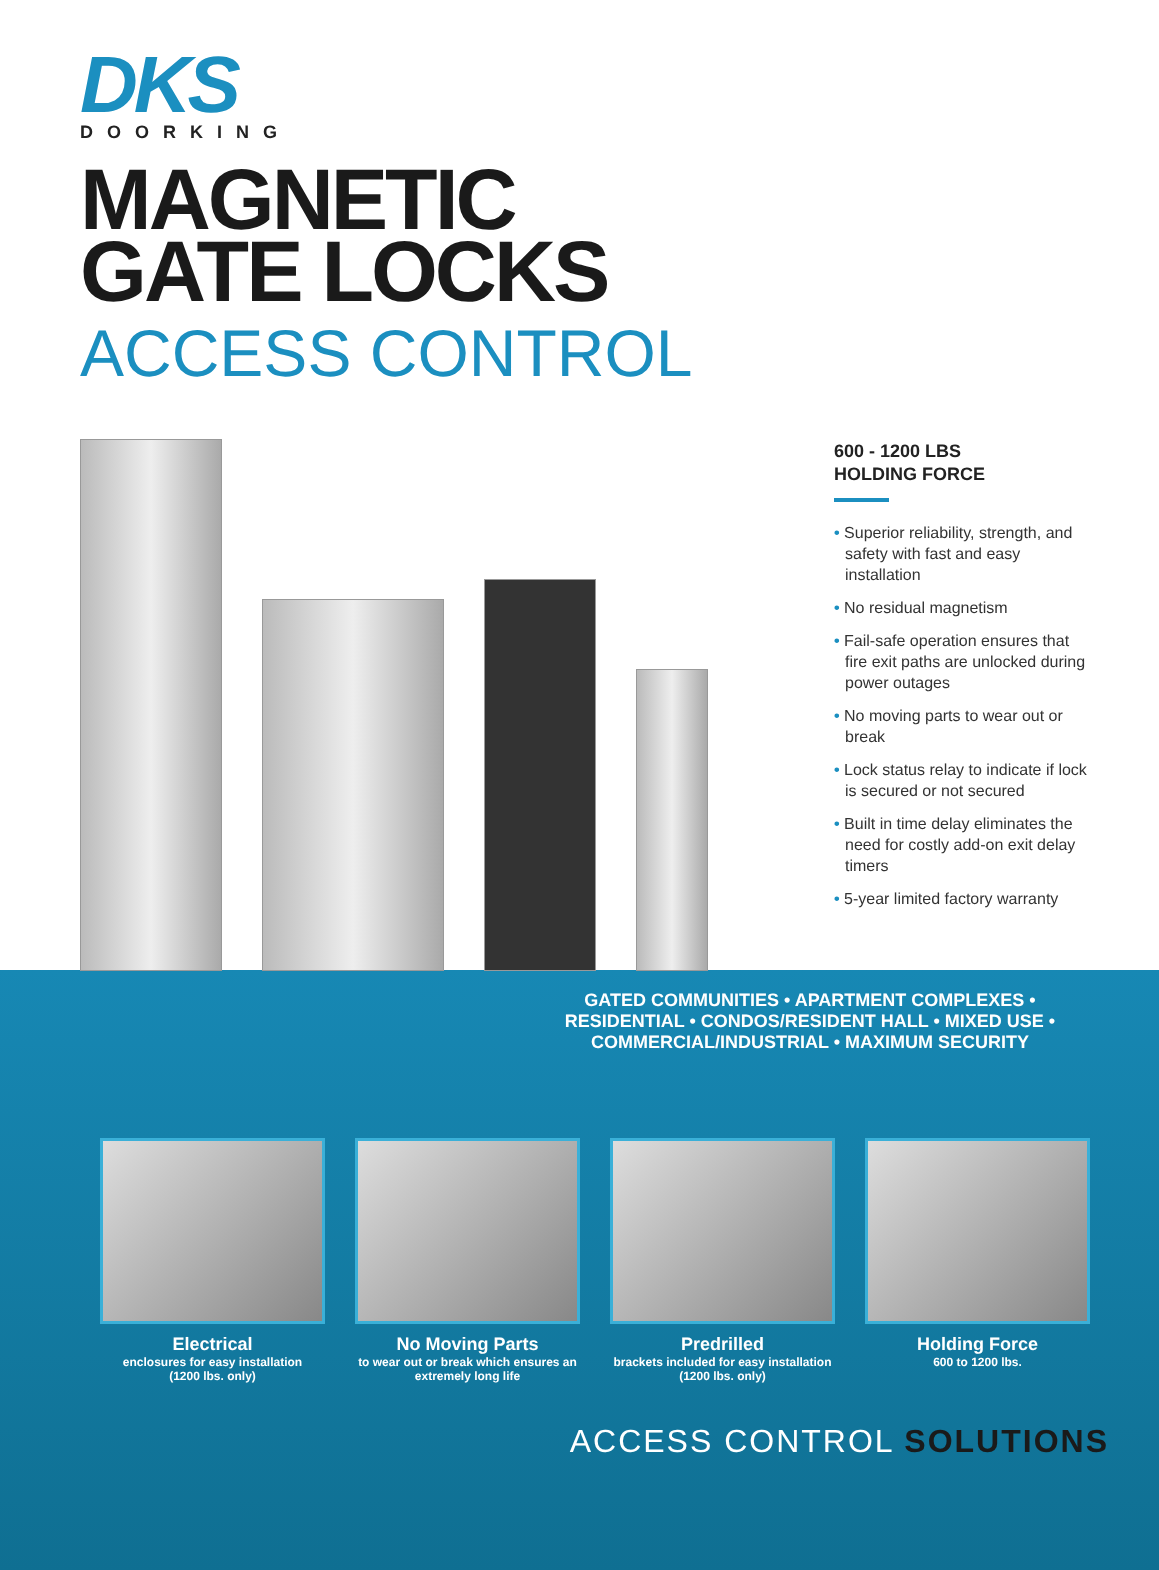DKS
DOORKING
MAGNETIC
GATE LOCKS
ACCESS CONTROL
600 - 1200 LBS
HOLDING FORCE
• Superior reliability, strength, and safety with fast and easy installation
• No residual magnetism
• Fail-safe operation ensures that fire exit paths are unlocked during power outages
• No moving parts to wear out or break
• Lock status relay to indicate if lock is secured or not secured
• Built in time delay eliminates the need for costly add-on exit delay timers
• 5-year limited factory warranty
GATED COMMUNITIES • APARTMENT COMPLEXES • RESIDENTIAL • CONDOS/RESIDENT HALL • MIXED USE • COMMERCIAL/INDUSTRIAL • MAXIMUM SECURITY
Electrical
enclosures for easy installation
(1200 lbs. only)
No Moving Parts
to wear out or break which ensures an extremely long life
Predrilled
brackets included for easy installation
(1200 lbs. only)
Holding Force
600 to 1200 lbs.
ACCESS CONTROL SOLUTIONS